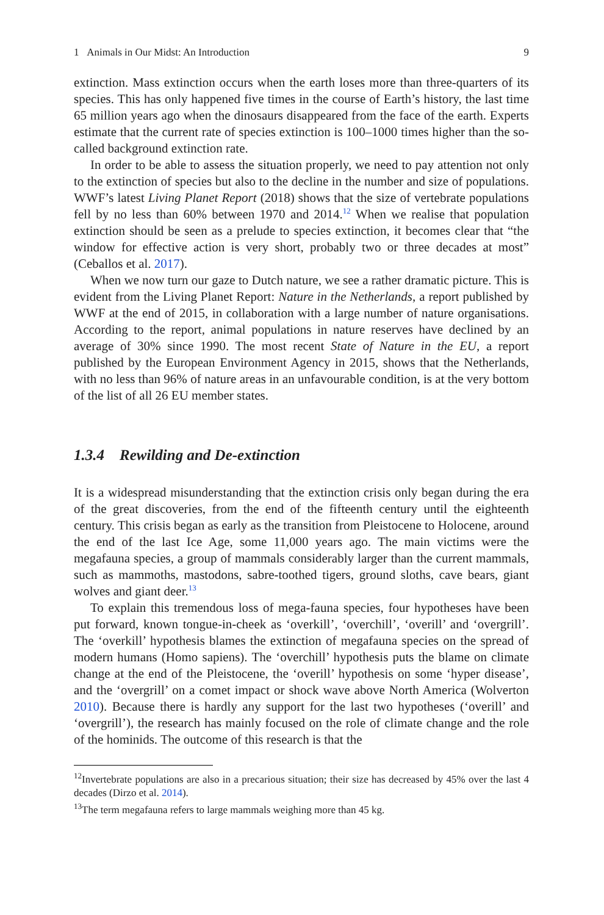1 Animals in Our Midst: An Introduction 9
extinction. Mass extinction occurs when the earth loses more than three-quarters of its species. This has only happened five times in the course of Earth’s history, the last time 65 million years ago when the dinosaurs disappeared from the face of the earth. Experts estimate that the current rate of species extinction is 100–1000 times higher than the so-called background extinction rate.
In order to be able to assess the situation properly, we need to pay attention not only to the extinction of species but also to the decline in the number and size of populations. WWF’s latest Living Planet Report (2018) shows that the size of vertebrate populations fell by no less than 60% between 1970 and 2014.<sup>12</sup> When we realise that population extinction should be seen as a prelude to species extinction, it becomes clear that “the window for effective action is very short, probably two or three decades at most” (Ceballos et al. 2017).
When we now turn our gaze to Dutch nature, we see a rather dramatic picture. This is evident from the Living Planet Report: Nature in the Netherlands, a report published by WWF at the end of 2015, in collaboration with a large number of nature organisations. According to the report, animal populations in nature reserves have declined by an average of 30% since 1990. The most recent State of Nature in the EU, a report published by the European Environment Agency in 2015, shows that the Netherlands, with no less than 96% of nature areas in an unfavourable condition, is at the very bottom of the list of all 26 EU member states.
1.3.4 Rewilding and De-extinction
It is a widespread misunderstanding that the extinction crisis only began during the era of the great discoveries, from the end of the fifteenth century until the eighteenth century. This crisis began as early as the transition from Pleistocene to Holocene, around the end of the last Ice Age, some 11,000 years ago. The main victims were the megafauna species, a group of mammals considerably larger than the current mammals, such as mammoths, mastodons, sabre-toothed tigers, ground sloths, cave bears, giant wolves and giant deer.<sup>13</sup>
To explain this tremendous loss of mega-fauna species, four hypotheses have been put forward, known tongue-in-cheek as ‘overkill’, ‘overchill’, ‘overill’ and ‘overgrill’. The ‘overkill’ hypothesis blames the extinction of megafauna species on the spread of modern humans (Homo sapiens). The ‘overchill’ hypothesis puts the blame on climate change at the end of the Pleistocene, the ‘overill’ hypothesis on some ‘hyper disease’, and the ‘overgrill’ on a comet impact or shock wave above North America (Wolverton 2010). Because there is hardly any support for the last two hypotheses (‘overill’ and ‘overgrill’), the research has mainly focused on the role of climate change and the role of the hominids. The outcome of this research is that the
<sup>12</sup> Invertebrate populations are also in a precarious situation; their size has decreased by 45% over the last 4 decades (Dirzo et al. 2014).
<sup>13</sup> The term megafauna refers to large mammals weighing more than 45 kg.